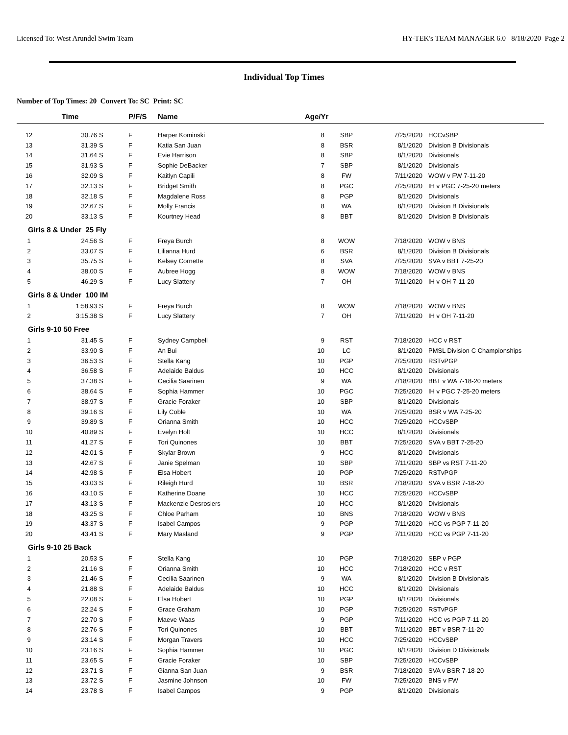Licensed To: West Arundel Swim Team HY-TEK's TEAM MANAGER 6.0 8/18/2020 Page 2
Individual Top Times
Number of Top Times: 20 Convert To: SC Print: SC
| | Time | | P/F/S | Name | Age/Yr | | | |
| --- | --- | --- | --- | --- | --- | --- | --- | --- |
| 12 | 30.76 | S | F | Harper Kominski | 8 | SBP | 7/25/2020 | HCCvSBP |
| 13 | 31.39 | S | F | Katia San Juan | 8 | BSR | 8/1/2020 | Division B Divisionals |
| 14 | 31.64 | S | F | Evie Harrison | 8 | SBP | 8/1/2020 | Divisionals |
| 15 | 31.93 | S | F | Sophie DeBacker | 7 | SBP | 8/1/2020 | Divisionals |
| 16 | 32.09 | S | F | Kaitlyn Capili | 8 | FW | 7/11/2020 | WOW v FW 7-11-20 |
| 17 | 32.13 | S | F | Bridget Smith | 8 | PGC | 7/25/2020 | IH v PGC 7-25-20 meters |
| 18 | 32.18 | S | F | Magdalene Ross | 8 | PGP | 8/1/2020 | Divisionals |
| 19 | 32.67 | S | F | Molly Francis | 8 | WA | 8/1/2020 | Division B Divisionals |
| 20 | 33.13 | S | F | Kourtney Head | 8 | BBT | 8/1/2020 | Division B Divisionals |
| Girls 8 & Under 25 Fly | | | | | | | | |
| 1 | 24.56 | S | F | Freya Burch | 8 | WOW | 7/18/2020 | WOW v BNS |
| 2 | 33.07 | S | F | Lilianna Hurd | 6 | BSR | 8/1/2020 | Division B Divisionals |
| 3 | 35.75 | S | F | Kelsey Cornette | 8 | SVA | 7/25/2020 | SVA v BBT 7-25-20 |
| 4 | 38.00 | S | F | Aubree Hogg | 8 | WOW | 7/18/2020 | WOW v BNS |
| 5 | 46.29 | S | F | Lucy Slattery | 7 | OH | 7/11/2020 | IH v OH 7-11-20 |
| Girls 8 & Under 100 IM | | | | | | | | |
| 1 | 1:58.93 | S | F | Freya Burch | 8 | WOW | 7/18/2020 | WOW v BNS |
| 2 | 3:15.38 | S | F | Lucy Slattery | 7 | OH | 7/11/2020 | IH v OH 7-11-20 |
| Girls 9-10 50 Free | | | | | | | | |
| 1 | 31.45 | S | F | Sydney Campbell | 9 | RST | 7/18/2020 | HCC v RST |
| 2 | 33.90 | S | F | An Bui | 10 | LC | 8/1/2020 | PMSL Division C Championships |
| 3 | 36.53 | S | F | Stella Kang | 10 | PGP | 7/25/2020 | RSTvPGP |
| 4 | 36.58 | S | F | Adelaide Baldus | 10 | HCC | 8/1/2020 | Divisionals |
| 5 | 37.38 | S | F | Cecilia Saarinen | 9 | WA | 7/18/2020 | BBT v WA 7-18-20 meters |
| 6 | 38.64 | S | F | Sophia Hammer | 10 | PGC | 7/25/2020 | IH v PGC 7-25-20 meters |
| 7 | 38.97 | S | F | Gracie Foraker | 10 | SBP | 8/1/2020 | Divisionals |
| 8 | 39.16 | S | F | Lily Coble | 10 | WA | 7/25/2020 | BSR v WA 7-25-20 |
| 9 | 39.89 | S | F | Orianna Smith | 10 | HCC | 7/25/2020 | HCCvSBP |
| 10 | 40.89 | S | F | Evelyn Holt | 10 | HCC | 8/1/2020 | Divisionals |
| 11 | 41.27 | S | F | Tori Quinones | 10 | BBT | 7/25/2020 | SVA v BBT 7-25-20 |
| 12 | 42.01 | S | F | Skylar Brown | 9 | HCC | 8/1/2020 | Divisionals |
| 13 | 42.67 | S | F | Janie Spelman | 10 | SBP | 7/11/2020 | SBP vs RST 7-11-20 |
| 14 | 42.98 | S | F | Elsa Hobert | 10 | PGP | 7/25/2020 | RSTvPGP |
| 15 | 43.03 | S | F | Rileigh Hurd | 10 | BSR | 7/18/2020 | SVA v BSR 7-18-20 |
| 16 | 43.10 | S | F | Katherine Doane | 10 | HCC | 7/25/2020 | HCCvSBP |
| 17 | 43.13 | S | F | Mackenzie Desrosiers | 10 | HCC | 8/1/2020 | Divisionals |
| 18 | 43.25 | S | F | Chloe Parham | 10 | BNS | 7/18/2020 | WOW v BNS |
| 19 | 43.37 | S | F | Isabel Campos | 9 | PGP | 7/11/2020 | HCC vs PGP 7-11-20 |
| 20 | 43.41 | S | F | Mary Masland | 9 | PGP | 7/11/2020 | HCC vs PGP 7-11-20 |
| Girls 9-10 25 Back | | | | | | | | |
| 1 | 20.53 | S | F | Stella Kang | 10 | PGP | 7/18/2020 | SBP v PGP |
| 2 | 21.16 | S | F | Orianna Smith | 10 | HCC | 7/18/2020 | HCC v RST |
| 3 | 21.46 | S | F | Cecilia Saarinen | 9 | WA | 8/1/2020 | Division B Divisionals |
| 4 | 21.88 | S | F | Adelaide Baldus | 10 | HCC | 8/1/2020 | Divisionals |
| 5 | 22.08 | S | F | Elsa Hobert | 10 | PGP | 8/1/2020 | Divisionals |
| 6 | 22.24 | S | F | Grace Graham | 10 | PGP | 7/25/2020 | RSTvPGP |
| 7 | 22.70 | S | F | Maeve Waas | 9 | PGP | 7/11/2020 | HCC vs PGP 7-11-20 |
| 8 | 22.76 | S | F | Tori Quinones | 10 | BBT | 7/11/2020 | BBT v BSR 7-11-20 |
| 9 | 23.14 | S | F | Morgan Travers | 10 | HCC | 7/25/2020 | HCCvSBP |
| 10 | 23.16 | S | F | Sophia Hammer | 10 | PGC | 8/1/2020 | Division D Divisionals |
| 11 | 23.65 | S | F | Gracie Foraker | 10 | SBP | 7/25/2020 | HCCvSBP |
| 12 | 23.71 | S | F | Gianna San Juan | 9 | BSR | 7/18/2020 | SVA v BSR 7-18-20 |
| 13 | 23.72 | S | F | Jasmine Johnson | 10 | FW | 7/25/2020 | BNS v FW |
| 14 | 23.78 | S | F | Isabel Campos | 9 | PGP | 8/1/2020 | Divisionals |